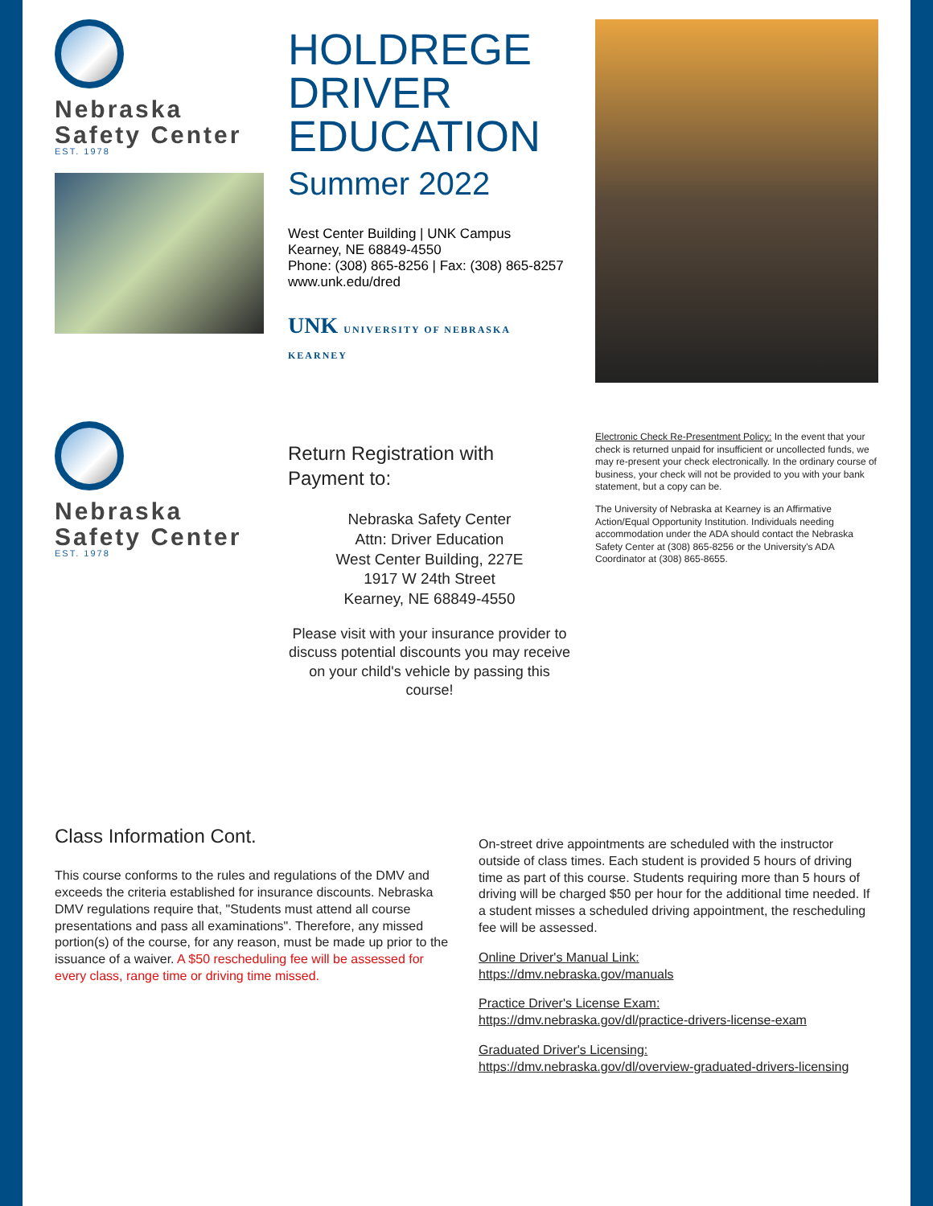Nebraska
Safety Center
EST. 1978
HOLDREGE
DRIVER EDUCATION
Summer 2022
West Center Building | UNK Campus
Kearney, NE 68849-4550
Phone: (308) 865-8256 | Fax: (308) 865-8257
www.unk.edu/dred
UNK UNIVERSITY OF NEBRASKA KEARNEY
Nebraska
Safety Center
EST. 1978
Return Registration with Payment to:
Nebraska Safety Center
Attn: Driver Education
West Center Building, 227E
1917 W 24th Street
Kearney, NE 68849-4550
Please visit with your insurance provider to discuss potential discounts you may receive on your child's vehicle by passing this course!
Electronic Check Re-Presentment Policy: In the event that your check is returned unpaid for insufficient or uncollected funds, we may re-present your check electronically. In the ordinary course of business, your check will not be provided to you with your bank statement, but a copy can be.
The University of Nebraska at Kearney is an Affirmative Action/Equal Opportunity Institution. Individuals needing accommodation under the ADA should contact the Nebraska Safety Center at (308) 865-8256 or the University's ADA Coordinator at (308) 865-8655.
Class Information Cont.
This course conforms to the rules and regulations of the DMV and exceeds the criteria established for insurance discounts. Nebraska DMV regulations require that, "Students must attend all course presentations and pass all examinations". Therefore, any missed portion(s) of the course, for any reason, must be made up prior to the issuance of a waiver. A $50 rescheduling fee will be assessed for every class, range time or driving time missed.
On-street drive appointments are scheduled with the instructor outside of class times. Each student is provided 5 hours of driving time as part of this course. Students requiring more than 5 hours of driving will be charged $50 per hour for the additional time needed. If a student misses a scheduled driving appointment, the rescheduling fee will be assessed.
Online Driver's Manual Link:
https://dmv.nebraska.gov/manuals
Practice Driver's License Exam:
https://dmv.nebraska.gov/dl/practice-drivers-license-exam
Graduated Driver's Licensing:
https://dmv.nebraska.gov/dl/overview-graduated-drivers-licensing